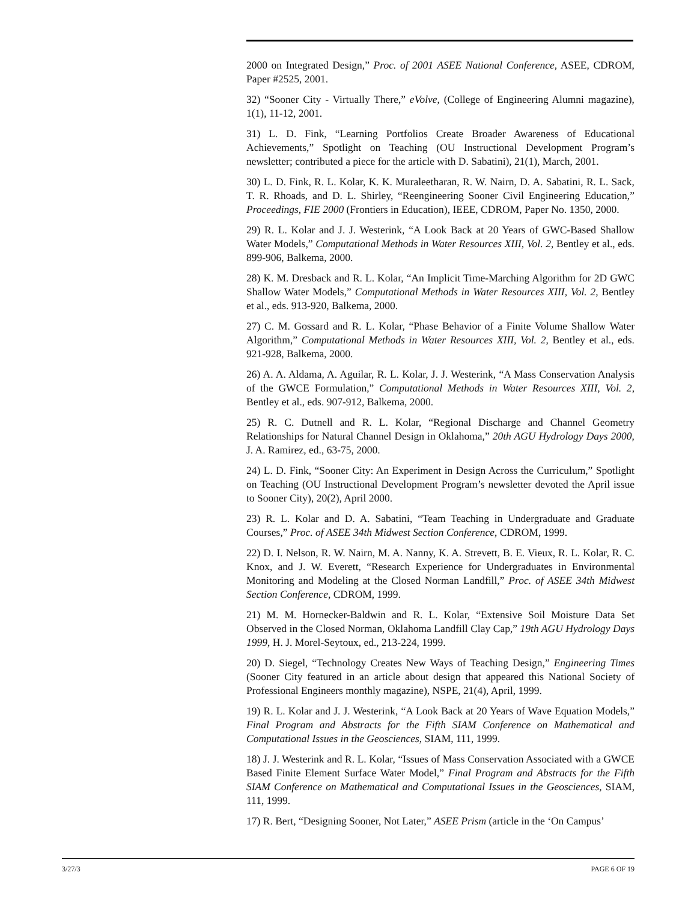2000 on Integrated Design,” Proc. of 2001 ASEE National Conference, ASEE, CDROM, Paper #2525, 2001.
32) “Sooner City - Virtually There,” eVolve, (College of Engineering Alumni magazine), 1(1), 11-12, 2001.
31) L. D. Fink, “Learning Portfolios Create Broader Awareness of Educational Achievements,” Spotlight on Teaching (OU Instructional Development Program’s newsletter; contributed a piece for the article with D. Sabatini), 21(1), March, 2001.
30) L. D. Fink, R. L. Kolar, K. K. Muraleetharan, R. W. Nairn, D. A. Sabatini, R. L. Sack, T. R. Rhoads, and D. L. Shirley, “Reengineering Sooner Civil Engineering Education,” Proceedings, FIE 2000 (Frontiers in Education), IEEE, CDROM, Paper No. 1350, 2000.
29) R. L. Kolar and J. J. Westerink, “A Look Back at 20 Years of GWC-Based Shallow Water Models,” Computational Methods in Water Resources XIII, Vol. 2, Bentley et al., eds. 899-906, Balkema, 2000.
28) K. M. Dresback and R. L. Kolar, “An Implicit Time-Marching Algorithm for 2D GWC Shallow Water Models,” Computational Methods in Water Resources XIII, Vol. 2, Bentley et al., eds. 913-920, Balkema, 2000.
27) C. M. Gossard and R. L. Kolar, “Phase Behavior of a Finite Volume Shallow Water Algorithm,” Computational Methods in Water Resources XIII, Vol. 2, Bentley et al., eds. 921-928, Balkema, 2000.
26) A. A. Aldama, A. Aguilar, R. L. Kolar, J. J. Westerink, “A Mass Conservation Analysis of the GWCE Formulation,” Computational Methods in Water Resources XIII, Vol. 2, Bentley et al., eds. 907-912, Balkema, 2000.
25) R. C. Dutnell and R. L. Kolar, “Regional Discharge and Channel Geometry Relationships for Natural Channel Design in Oklahoma,” 20th AGU Hydrology Days 2000, J. A. Ramirez, ed., 63-75, 2000.
24) L. D. Fink, “Sooner City: An Experiment in Design Across the Curriculum,” Spotlight on Teaching (OU Instructional Development Program’s newsletter devoted the April issue to Sooner City), 20(2), April 2000.
23) R. L. Kolar and D. A. Sabatini, “Team Teaching in Undergraduate and Graduate Courses,” Proc. of ASEE 34th Midwest Section Conference, CDROM, 1999.
22) D. I. Nelson, R. W. Nairn, M. A. Nanny, K. A. Strevett, B. E. Vieux, R. L. Kolar, R. C. Knox, and J. W. Everett, “Research Experience for Undergraduates in Environmental Monitoring and Modeling at the Closed Norman Landfill,” Proc. of ASEE 34th Midwest Section Conference, CDROM, 1999.
21) M. M. Hornecker-Baldwin and R. L. Kolar, “Extensive Soil Moisture Data Set Observed in the Closed Norman, Oklahoma Landfill Clay Cap,” 19th AGU Hydrology Days 1999, H. J. Morel-Seytoux, ed., 213-224, 1999.
20) D. Siegel, “Technology Creates New Ways of Teaching Design,” Engineering Times (Sooner City featured in an article about design that appeared this National Society of Professional Engineers monthly magazine), NSPE, 21(4), April, 1999.
19) R. L. Kolar and J. J. Westerink, “A Look Back at 20 Years of Wave Equation Models,” Final Program and Abstracts for the Fifth SIAM Conference on Mathematical and Computational Issues in the Geosciences, SIAM, 111, 1999.
18) J. J. Westerink and R. L. Kolar, “Issues of Mass Conservation Associated with a GWCE Based Finite Element Surface Water Model,” Final Program and Abstracts for the Fifth SIAM Conference on Mathematical and Computational Issues in the Geosciences, SIAM, 111, 1999.
17) R. Bert, “Designing Sooner, Not Later,” ASEE Prism (article in the ‘On Campus’
3/27/3 PAGE 6 OF 19